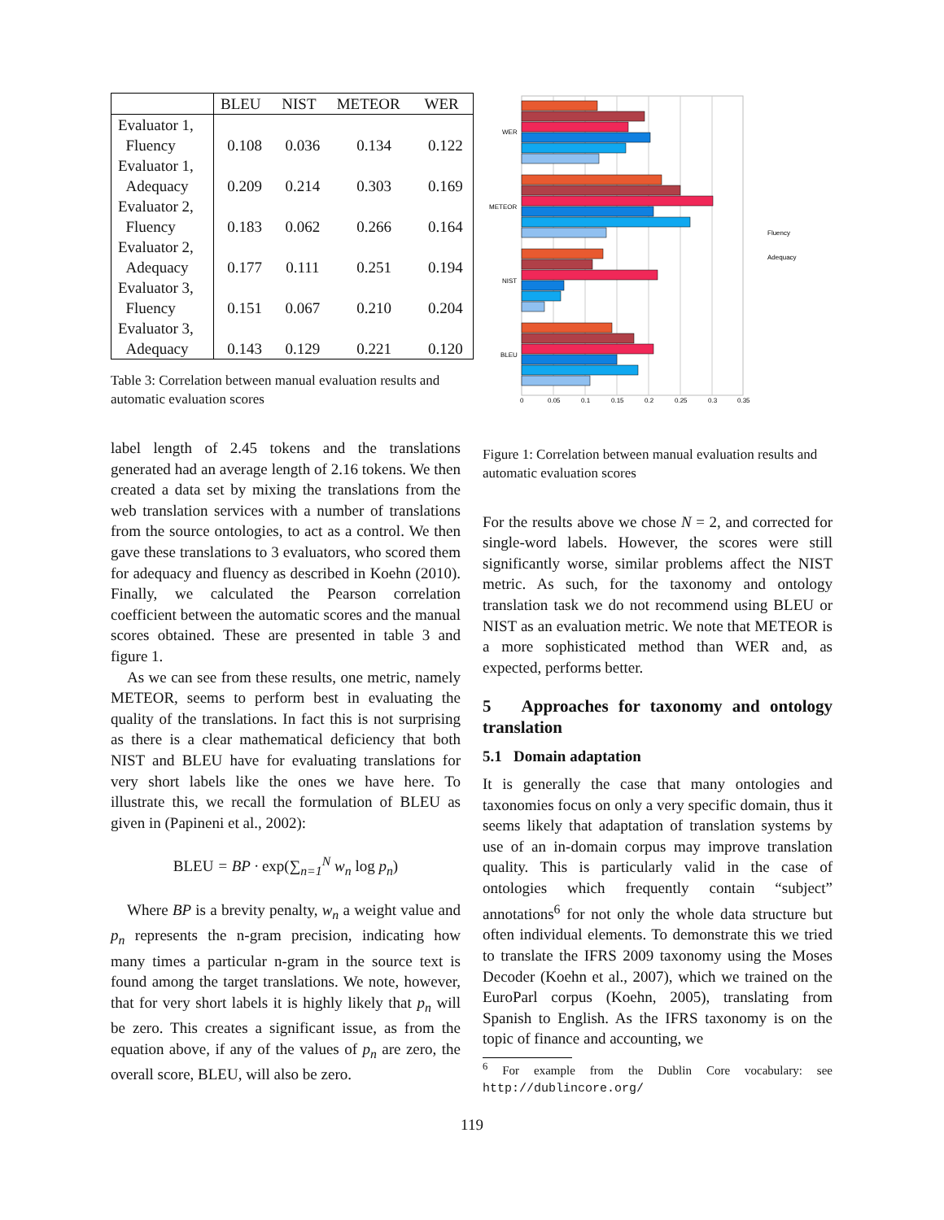| | BLEU | NIST | METEOR | WER |
| --- | --- | --- | --- | --- |
| Evaluator 1, Fluency | 0.108 | 0.036 | 0.134 | 0.122 |
| Evaluator 1, Adequacy | 0.209 | 0.214 | 0.303 | 0.169 |
| Evaluator 2, Fluency | 0.183 | 0.062 | 0.266 | 0.164 |
| Evaluator 2, Adequacy | 0.177 | 0.111 | 0.251 | 0.194 |
| Evaluator 3, Fluency | 0.151 | 0.067 | 0.210 | 0.204 |
| Evaluator 3, Adequacy | 0.143 | 0.129 | 0.221 | 0.120 |
Table 3: Correlation between manual evaluation results and automatic evaluation scores
label length of 2.45 tokens and the translations generated had an average length of 2.16 tokens. We then created a data set by mixing the translations from the web translation services with a number of translations from the source ontologies, to act as a control. We then gave these translations to 3 evaluators, who scored them for adequacy and fluency as described in Koehn (2010). Finally, we calculated the Pearson correlation coefficient between the automatic scores and the manual scores obtained. These are presented in table 3 and figure 1.
As we can see from these results, one metric, namely METEOR, seems to perform best in evaluating the quality of the translations. In fact this is not surprising as there is a clear mathematical deficiency that both NIST and BLEU have for evaluating translations for very short labels like the ones we have here. To illustrate this, we recall the formulation of BLEU as given in (Papineni et al., 2002):
BLEU = BP · exp(∑<sub>n=1</sub><sup>N</sup> w<sub>n</sub> log p<sub>n</sub>)
Where BP is a brevity penalty, w<sub>n</sub> a weight value and p<sub>n</sub> represents the n-gram precision, indicating how many times a particular n-gram in the source text is found among the target translations. We note, however, that for very short labels it is highly likely that p<sub>n</sub> will be zero. This creates a significant issue, as from the equation above, if any of the values of p<sub>n</sub> are zero, the overall score, BLEU, will also be zero.
WER
METEOR
NIST
BLEU
0
0.05
0.1
0.15
0.2
0.25
0.3
0.35
Fluency
Adequacy
Figure 1: Correlation between manual evaluation results and automatic evaluation scores
For the results above we chose N = 2, and corrected for single-word labels. However, the scores were still significantly worse, similar problems affect the NIST metric. As such, for the taxonomy and ontology translation task we do not recommend using BLEU or NIST as an evaluation metric. We note that METEOR is a more sophisticated method than WER and, as expected, performs better.
5 Approaches for taxonomy and ontology translation
5.1 Domain adaptation
It is generally the case that many ontologies and taxonomies focus on only a very specific domain, thus it seems likely that adaptation of translation systems by use of an in-domain corpus may improve translation quality. This is particularly valid in the case of ontologies which frequently contain “subject” annotations<sup>6</sup> for not only the whole data structure but often individual elements. To demonstrate this we tried to translate the IFRS 2009 taxonomy using the Moses Decoder (Koehn et al., 2007), which we trained on the EuroParl corpus (Koehn, 2005), translating from Spanish to English. As the IFRS taxonomy is on the topic of finance and accounting, we
<sup>6</sup> For example from the Dublin Core vocabulary: see http://dublincore.org/
119